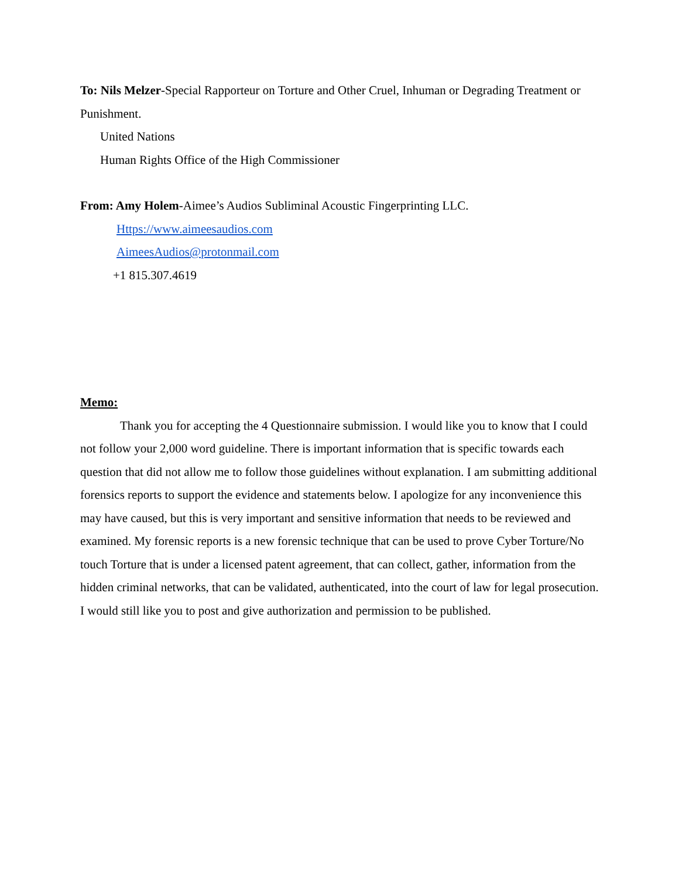To: Nils Melzer-Special Rapporteur on Torture and Other Cruel, Inhuman or Degrading Treatment or Punishment.
United Nations
Human Rights Office of the High Commissioner
From: Amy Holem-Aimee’s Audios Subliminal Acoustic Fingerprinting LLC.
Https://www.aimeesaudios.com
AimeesAudios@protonmail.com
+1 815.307.4619
Memo:
Thank you for accepting the 4 Questionnaire submission. I would like you to know that I could not follow your 2,000 word guideline. There is important information that is specific towards each question that did not allow me to follow those guidelines without explanation. I am submitting additional forensics reports to support the evidence and statements below. I apologize for any inconvenience this may have caused, but this is very important and sensitive information that needs to be reviewed and examined. My forensic reports is a new forensic technique that can be used to prove Cyber Torture/No touch Torture that is under a licensed patent agreement, that can collect, gather, information from the hidden criminal networks, that can be validated, authenticated, into the court of law for legal prosecution. I would still like you to post and give authorization and permission to be published.